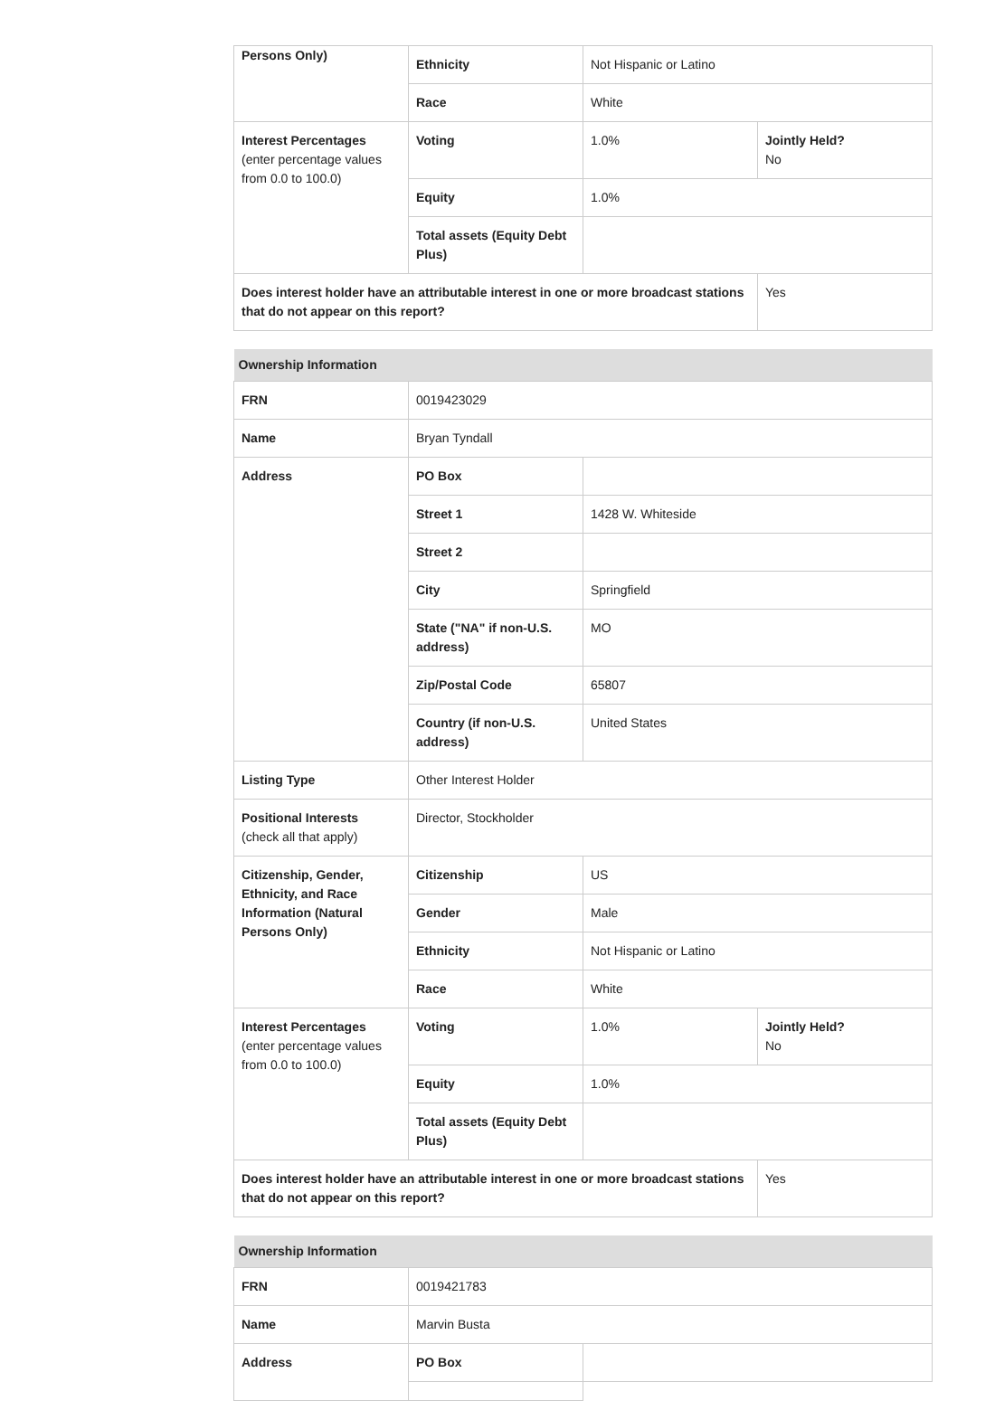| Persons Only) | Ethnicity | Not Hispanic or Latino | |
| | Race | White | |
| Interest Percentages (enter percentage values from 0.0 to 100.0) | Voting | 1.0% | Jointly Held? No |
| | Equity | 1.0% | |
| | Total assets (Equity Debt Plus) | | |
| Does interest holder have an attributable interest in one or more broadcast stations that do not appear on this report? | | | Yes |
| Ownership Information | | | |
| --- | --- | --- | --- |
| FRN | 0019423029 | | |
| Name | Bryan Tyndall | | |
| Address | PO Box | | |
| | Street 1 | 1428 W. Whiteside | |
| | Street 2 | | |
| | City | Springfield | |
| | State ("NA" if non-U.S. address) | MO | |
| | Zip/Postal Code | 65807 | |
| | Country (if non-U.S. address) | United States | |
| Listing Type | Other Interest Holder | | |
| Positional Interests (check all that apply) | Director, Stockholder | | |
| Citizenship, Gender, Ethnicity, and Race Information (Natural Persons Only) | Citizenship | US | |
| | Gender | Male | |
| | Ethnicity | Not Hispanic or Latino | |
| | Race | White | |
| Interest Percentages (enter percentage values from 0.0 to 100.0) | Voting | 1.0% | Jointly Held? No |
| | Equity | 1.0% | |
| | Total assets (Equity Debt Plus) | | |
| Does interest holder have an attributable interest in one or more broadcast stations that do not appear on this report? | | | Yes |
| Ownership Information | | |
| --- | --- | --- |
| FRN | 0019421783 | |
| Name | Marvin Busta | |
| Address | PO Box | |